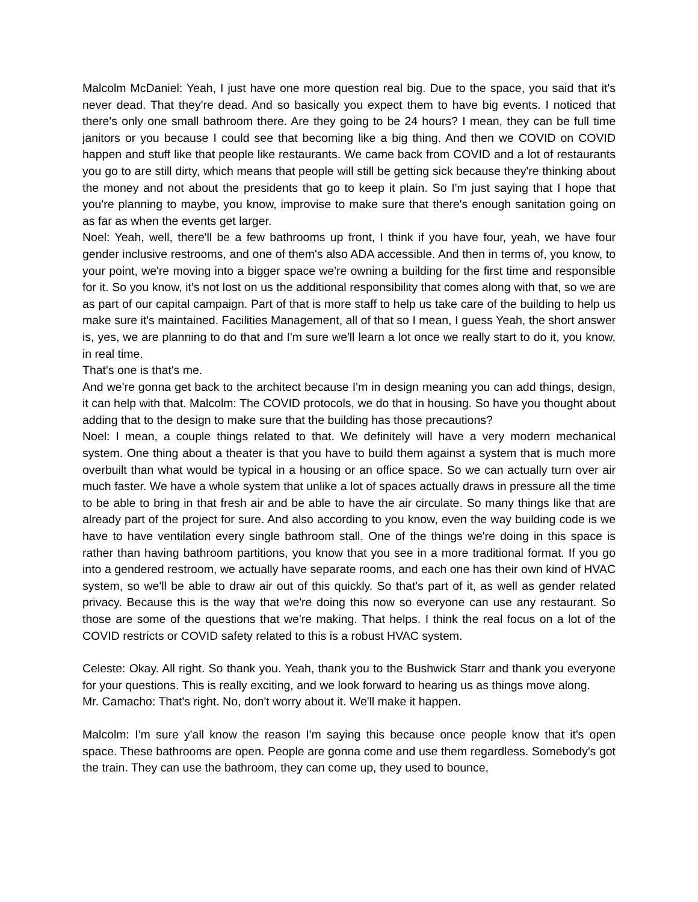Malcolm McDaniel: Yeah, I just have one more question real big. Due to the space, you said that it's never dead. That they're dead. And so basically you expect them to have big events. I noticed that there's only one small bathroom there. Are they going to be 24 hours? I mean, they can be full time janitors or you because I could see that becoming like a big thing. And then we COVID on COVID happen and stuff like that people like restaurants. We came back from COVID and a lot of restaurants you go to are still dirty, which means that people will still be getting sick because they're thinking about the money and not about the presidents that go to keep it plain. So I'm just saying that I hope that you're planning to maybe, you know, improvise to make sure that there's enough sanitation going on as far as when the events get larger.
Noel: Yeah, well, there'll be a few bathrooms up front, I think if you have four, yeah, we have four gender inclusive restrooms, and one of them's also ADA accessible. And then in terms of, you know, to your point, we're moving into a bigger space we're owning a building for the first time and responsible for it. So you know, it's not lost on us the additional responsibility that comes along with that, so we are as part of our capital campaign. Part of that is more staff to help us take care of the building to help us make sure it's maintained. Facilities Management, all of that so I mean, I guess Yeah, the short answer is, yes, we are planning to do that and I'm sure we'll learn a lot once we really start to do it, you know, in real time.
That's one is that's me.
And we're gonna get back to the architect because I'm in design meaning you can add things, design, it can help with that. Malcolm: The COVID protocols, we do that in housing. So have you thought about adding that to the design to make sure that the building has those precautions?
Noel: I mean, a couple things related to that. We definitely will have a very modern mechanical system. One thing about a theater is that you have to build them against a system that is much more overbuilt than what would be typical in a housing or an office space. So we can actually turn over air much faster. We have a whole system that unlike a lot of spaces actually draws in pressure all the time to be able to bring in that fresh air and be able to have the air circulate. So many things like that are already part of the project for sure. And also according to you know, even the way building code is we have to have ventilation every single bathroom stall. One of the things we're doing in this space is rather than having bathroom partitions, you know that you see in a more traditional format. If you go into a gendered restroom, we actually have separate rooms, and each one has their own kind of HVAC system, so we'll be able to draw air out of this quickly. So that's part of it, as well as gender related privacy. Because this is the way that we're doing this now so everyone can use any restaurant. So those are some of the questions that we're making. That helps. I think the real focus on a lot of the COVID restricts or COVID safety related to this is a robust HVAC system.
Celeste: Okay. All right. So thank you. Yeah, thank you to the Bushwick Starr and thank you everyone for your questions. This is really exciting, and we look forward to hearing us as things move along.
Mr. Camacho: That's right. No, don't worry about it. We'll make it happen.
Malcolm: I'm sure y'all know the reason I'm saying this because once people know that it's open space. These bathrooms are open. People are gonna come and use them regardless. Somebody's got the train. They can use the bathroom, they can come up, they used to bounce,